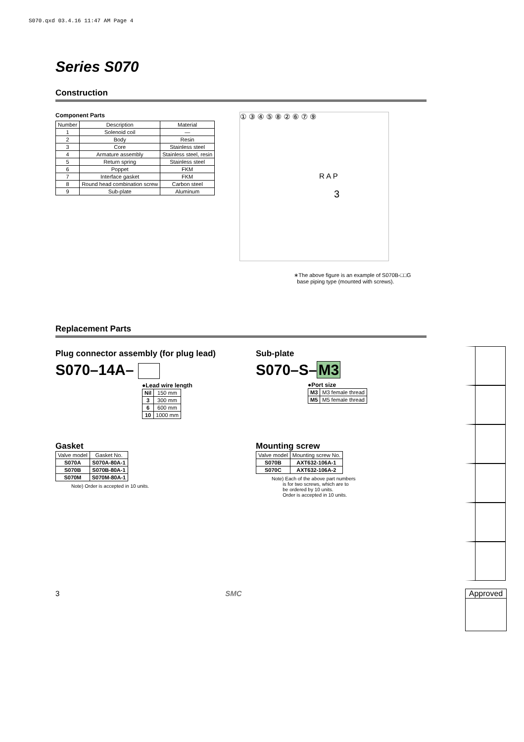S070.qxd 03.4.16 11:47 AM Page 4
Series S070
Construction
Component Parts
| Number | Description | Material |
| --- | --- | --- |
| 1 | Solenoid coil | — |
| 2 | Body | Resin |
| 3 | Core | Stainless steel |
| 4 | Armature assembly | Stainless steel, resin |
| 5 | Return spring | Stainless steel |
| 6 | Poppet | FKM |
| 7 | Interface gasket | FKM |
| 8 | Round head combination screw | Carbon steel |
| 9 | Sub-plate | Aluminum |
① ③ ④ ⑤ ⑧ ② ⑥ ⑦ ⑨
R A P
3
∗The above figure is an example of S070B-□□G
base piping type (mounted with screws).
Replacement Parts
Plug connector assembly (for plug lead)
S070–14A–
●Lead wire length
| Nil | 150 mm |
| 3 | 300 mm |
| 6 | 600 mm |
| 10 | 1000 mm |
Sub-plate
S070–S–M3
●Port size
| M3 | M3 female thread |
| M5 | M5 female thread |
Gasket
| Valve model | Gasket No. |
| --- | --- |
| S070A | S070A-80A-1 |
| S070B | S070B-80A-1 |
| S070M | S070M-80A-1 |
Note) Order is accepted in 10 units.
Mounting screw
| Valve model | Mounting screw No. |
| --- | --- |
| S070B | AXT632-106A-1 |
| S070C | AXT632-106A-2 |
Note) Each of the above part numbers
is for two screws, which are to
be ordered by 10 units.
Order is accepted in 10 units.
3 SMC
Approved